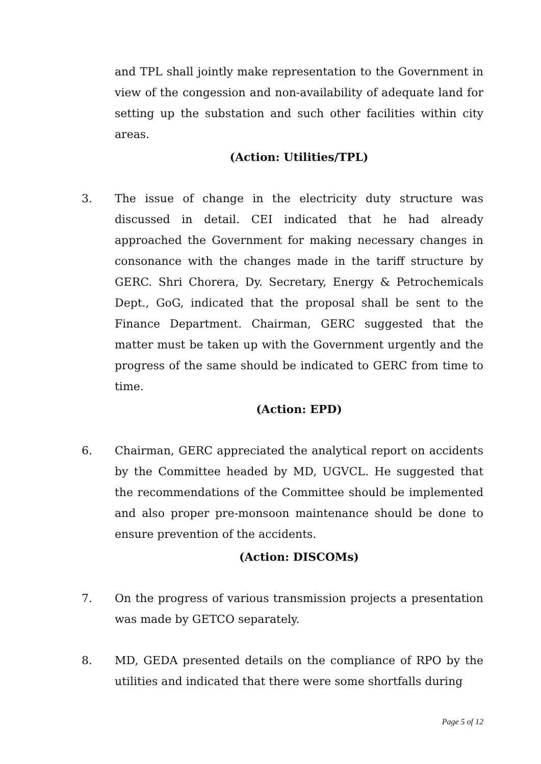and TPL shall jointly make representation to the Government in view of the congession and non-availability of adequate land for setting up the substation and such other facilities within city areas.
(Action: Utilities/TPL)
3. The issue of change in the electricity duty structure was discussed in detail. CEI indicated that he had already approached the Government for making necessary changes in consonance with the changes made in the tariff structure by GERC. Shri Chorera, Dy. Secretary, Energy & Petrochemicals Dept., GoG, indicated that the proposal shall be sent to the Finance Department. Chairman, GERC suggested that the matter must be taken up with the Government urgently and the progress of the same should be indicated to GERC from time to time.
(Action: EPD)
6. Chairman, GERC appreciated the analytical report on accidents by the Committee headed by MD, UGVCL. He suggested that the recommendations of the Committee should be implemented and also proper pre-monsoon maintenance should be done to ensure prevention of the accidents.
(Action: DISCOMs)
7. On the progress of various transmission projects a presentation was made by GETCO separately.
8. MD, GEDA presented details on the compliance of RPO by the utilities and indicated that there were some shortfalls during
Page 5 of 12